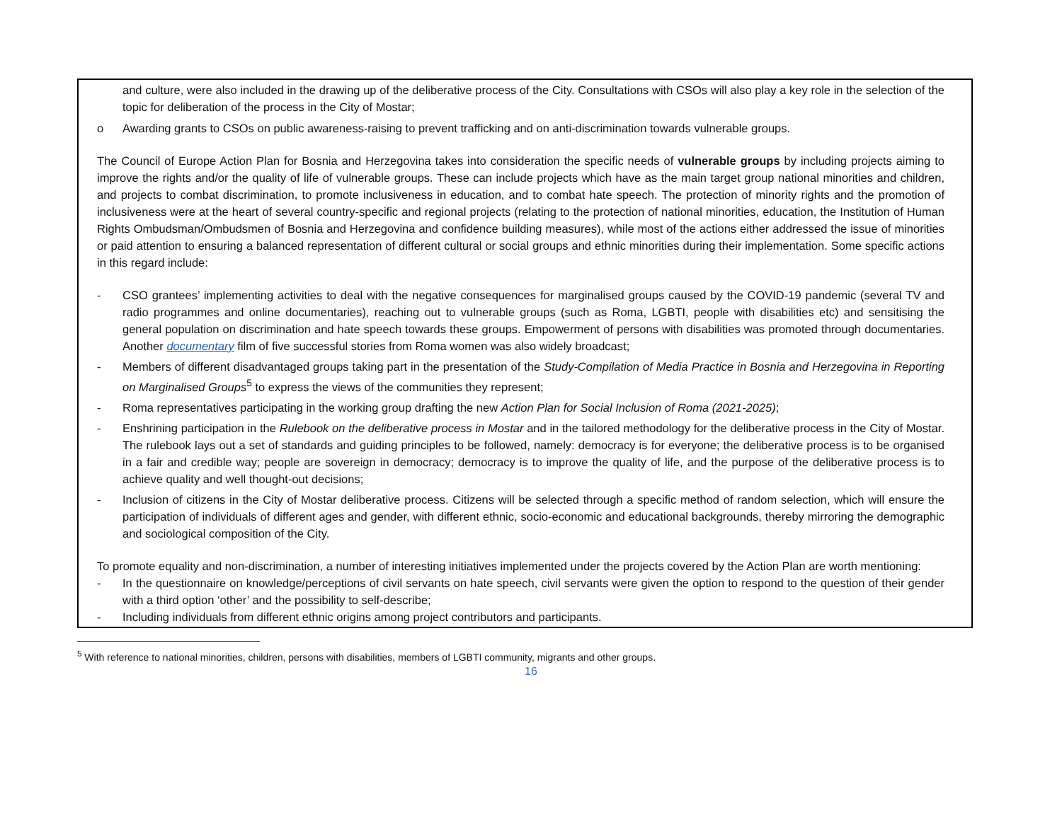and culture, were also included in the drawing up of the deliberative process of the City. Consultations with CSOs will also play a key role in the selection of the topic for deliberation of the process in the City of Mostar;
o Awarding grants to CSOs on public awareness-raising to prevent trafficking and on anti-discrimination towards vulnerable groups.
The Council of Europe Action Plan for Bosnia and Herzegovina takes into consideration the specific needs of vulnerable groups by including projects aiming to improve the rights and/or the quality of life of vulnerable groups. These can include projects which have as the main target group national minorities and children, and projects to combat discrimination, to promote inclusiveness in education, and to combat hate speech. The protection of minority rights and the promotion of inclusiveness were at the heart of several country-specific and regional projects (relating to the protection of national minorities, education, the Institution of Human Rights Ombudsman/Ombudsmen of Bosnia and Herzegovina and confidence building measures), while most of the actions either addressed the issue of minorities or paid attention to ensuring a balanced representation of different cultural or social groups and ethnic minorities during their implementation. Some specific actions in this regard include:
- CSO grantees’ implementing activities to deal with the negative consequences for marginalised groups caused by the COVID-19 pandemic (several TV and radio programmes and online documentaries), reaching out to vulnerable groups (such as Roma, LGBTI, people with disabilities etc) and sensitising the general population on discrimination and hate speech towards these groups. Empowerment of persons with disabilities was promoted through documentaries. Another documentary film of five successful stories from Roma women was also widely broadcast;
- Members of different disadvantaged groups taking part in the presentation of the Study-Compilation of Media Practice in Bosnia and Herzegovina in Reporting on Marginalised Groups<sup>5</sup> to express the views of the communities they represent;
- Roma representatives participating in the working group drafting the new Action Plan for Social Inclusion of Roma (2021-2025);
- Enshrining participation in the Rulebook on the deliberative process in Mostar and in the tailored methodology for the deliberative process in the City of Mostar. The rulebook lays out a set of standards and guiding principles to be followed, namely: democracy is for everyone; the deliberative process is to be organised in a fair and credible way; people are sovereign in democracy; democracy is to improve the quality of life, and the purpose of the deliberative process is to achieve quality and well thought-out decisions;
- Inclusion of citizens in the City of Mostar deliberative process. Citizens will be selected through a specific method of random selection, which will ensure the participation of individuals of different ages and gender, with different ethnic, socio-economic and educational backgrounds, thereby mirroring the demographic and sociological composition of the City.
To promote equality and non-discrimination, a number of interesting initiatives implemented under the projects covered by the Action Plan are worth mentioning:
- In the questionnaire on knowledge/perceptions of civil servants on hate speech, civil servants were given the option to respond to the question of their gender with a third option ‘other’ and the possibility to self-describe;
- Including individuals from different ethnic origins among project contributors and participants.
<sup>5</sup> With reference to national minorities, children, persons with disabilities, members of LGBTI community, migrants and other groups.
16